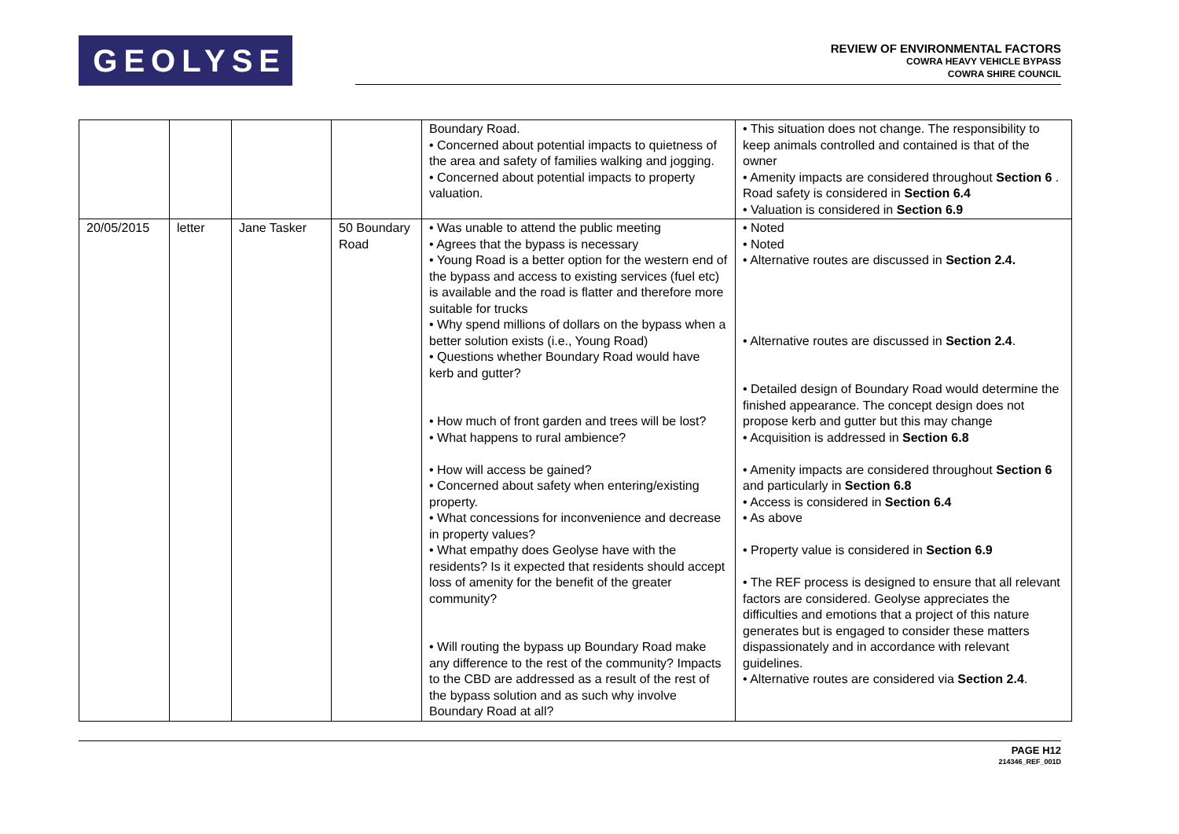GEOLYSE
REVIEW OF ENVIRONMENTAL FACTORS
COWRA HEAVY VEHICLE BYPASS
COWRA SHIRE COUNCIL
| | | | | Boundary Road. • Concerned about potential impacts to quietness of the area and safety of families walking and jogging. • Concerned about potential impacts to property valuation. | • This situation does not change. The responsibility to keep animals controlled and contained is that of the owner • Amenity impacts are considered throughout Section 6 . Road safety is considered in Section 6.4 • Valuation is considered in Section 6.9 |
| 20/05/2015 | letter | Jane Tasker | 50 Boundary Road | • Was unable to attend the public meeting • Agrees that the bypass is necessary • Young Road is a better option for the western end of the bypass and access to existing services (fuel etc) is available and the road is flatter and therefore more suitable for trucks • Why spend millions of dollars on the bypass when a better solution exists (i.e., Young Road) • Questions whether Boundary Road would have kerb and gutter? • How much of front garden and trees will be lost? • What happens to rural ambience? • How will access be gained? • Concerned about safety when entering/existing property. • What concessions for inconvenience and decrease in property values? • What empathy does Geolyse have with the residents? Is it expected that residents should accept loss of amenity for the benefit of the greater community? • Will routing the bypass up Boundary Road make any difference to the rest of the community? Impacts to the CBD are addressed as a result of the rest of the bypass solution and as such why involve Boundary Road at all? | • Noted • Noted • Alternative routes are discussed in Section 2.4. • Alternative routes are discussed in Section 2.4 . • Detailed design of Boundary Road would determine the finished appearance. The concept design does not propose kerb and gutter but this may change • Acquisition is addressed in Section 6.8 • Amenity impacts are considered throughout Section 6 and particularly in Section 6.8 • Access is considered in Section 6.4 • As above • Property value is considered in Section 6.9 • The REF process is designed to ensure that all relevant factors are considered. Geolyse appreciates the difficulties and emotions that a project of this nature generates but is engaged to consider these matters dispassionately and in accordance with relevant guidelines. • Alternative routes are considered via Section 2.4 . |
PAGE H12
214346_REF_001D